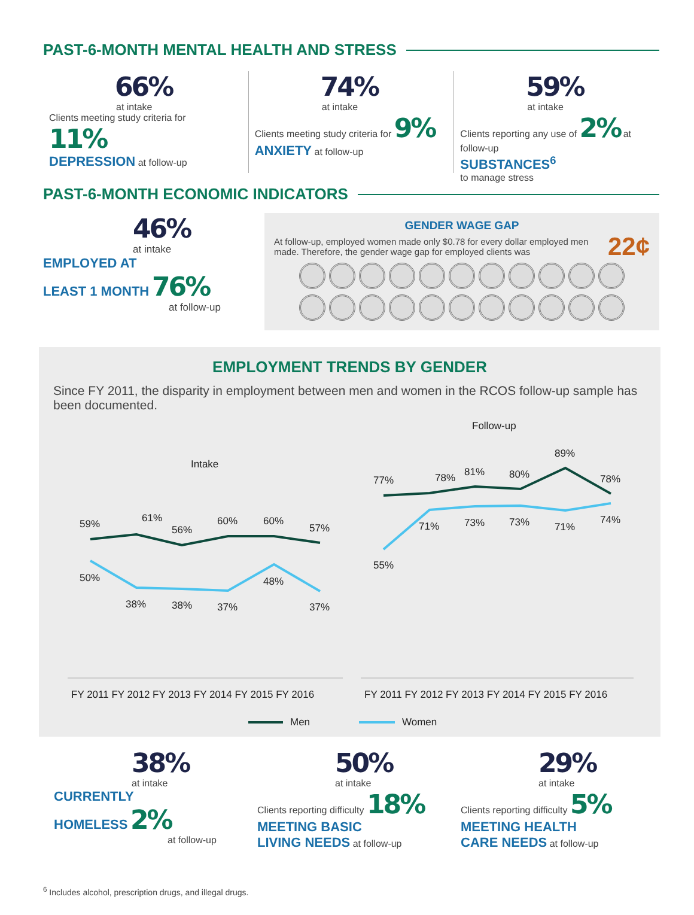PAST-6-MONTH MENTAL HEALTH AND STRESS
66%
at intake
Clients meeting study criteria for 11%
DEPRESSION at follow-up
74%
at intake
Clients meeting study criteria for 9%
ANXIETY at follow-up
59%
at intake
Clients reporting any use of 2% at follow-up
SUBSTANCES<sup>6</sup>
to manage stress
PAST-6-MONTH ECONOMIC INDICATORS
46%
at intake
EMPLOYED AT
LEAST 1 MONTH 76%
at follow-up
GENDER WAGE GAP
At follow-up, employed women made only $0.78 for every dollar employed men made. Therefore, the gender wage gap for employed clients was
22¢
EMPLOYMENT TRENDS BY GENDER
Since FY 2011, the disparity in employment between men and women in the RCOS follow-up sample has been documented.
Intake
Follow-up
59%
61%
56%
60%
60%
57%
50%
38%
38%
37%
48%
37%
77%
78%
81%
80%
89%
78%
55%
71%
73%
73%
71%
74%
FY 2011 FY 2012 FY 2013 FY 2014 FY 2015 FY 2016
FY 2011 FY 2012 FY 2013 FY 2014 FY 2015 FY 2016
Men
Women
38%
at intake
CURRENTLY
HOMELESS 2%
at follow-up
50%
at intake
Clients reporting difficulty 18%
MEETING BASIC
LIVING NEEDS at follow-up
29%
at intake
Clients reporting difficulty 5%
MEETING HEALTH
CARE NEEDS at follow-up
<sup>6</sup> Includes alcohol, prescription drugs, and illegal drugs.